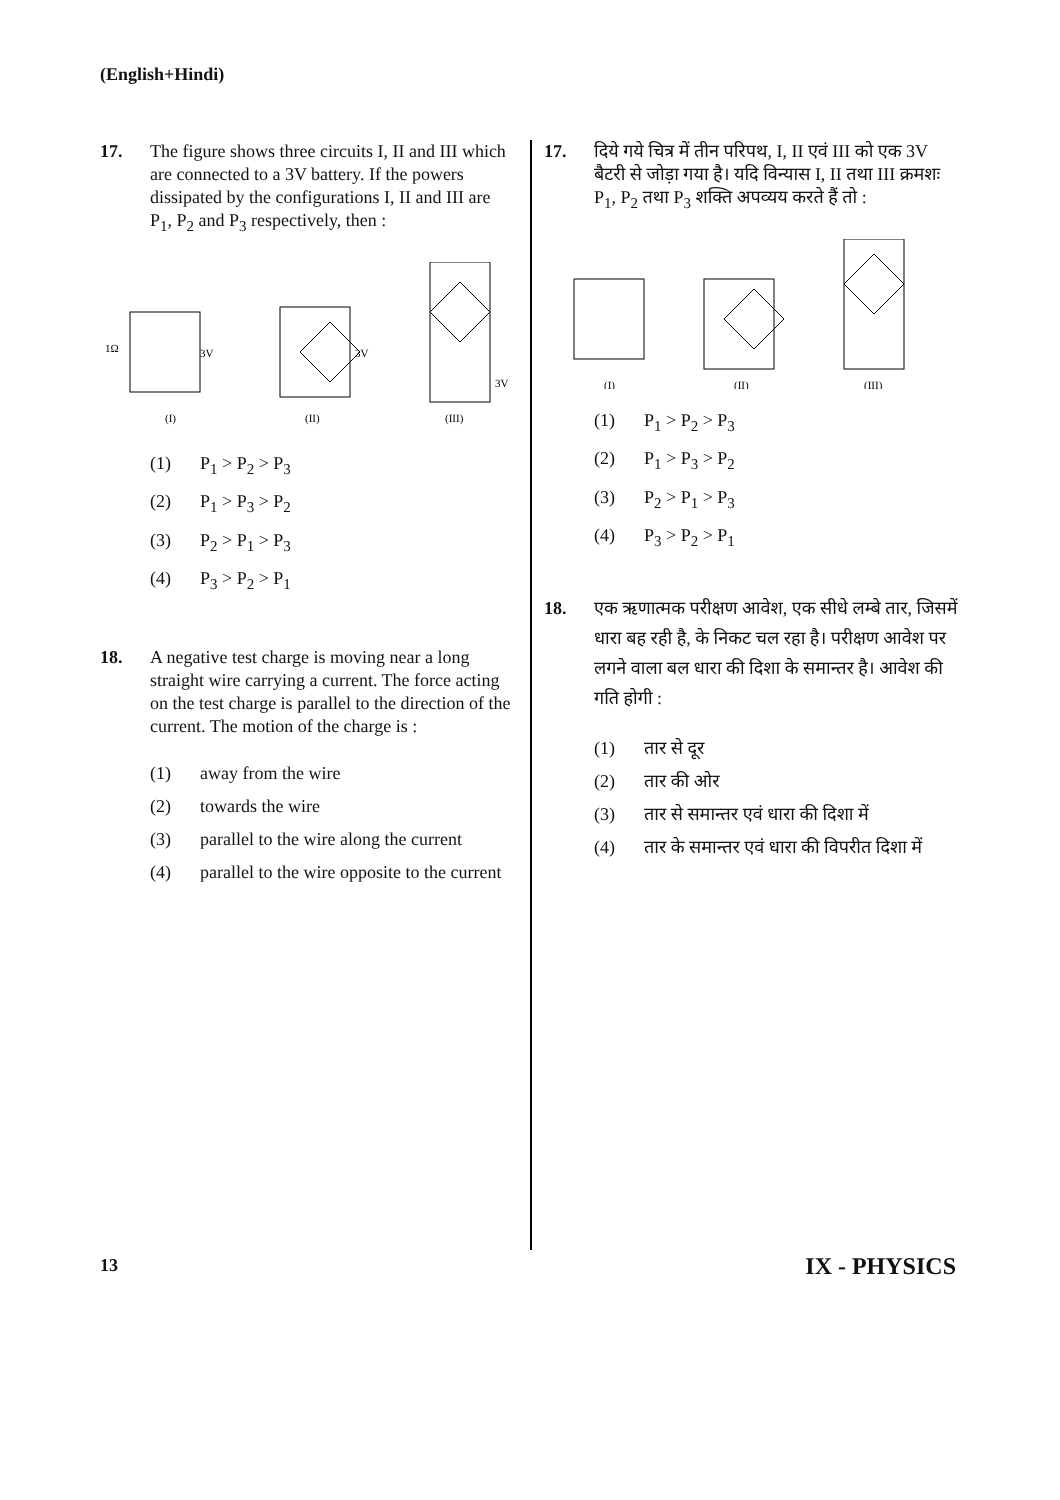(English+Hindi)
17. The figure shows three circuits I, II and III which are connected to a 3V battery. If the powers dissipated by the configurations I, II and III are P<sub>1</sub>, P<sub>2</sub> and P<sub>3</sub> respectively, then :
1Ω
(I)
(II)
(III)
3V
3V
3V
(1) P<sub>1</sub> > P<sub>2</sub> > P<sub>3</sub>
(2) P<sub>1</sub> > P<sub>3</sub> > P<sub>2</sub>
(3) P<sub>2</sub> > P<sub>1</sub> > P<sub>3</sub>
(4) P<sub>3</sub> > P<sub>2</sub> > P<sub>1</sub>
18. A negative test charge is moving near a long straight wire carrying a current. The force acting on the test charge is parallel to the direction of the current. The motion of the charge is :
(1) away from the wire
(2) towards the wire
(3) parallel to the wire along the current
(4) parallel to the wire opposite to the current
17. दिये गये चित्र में तीन परिपथ, I, II एवं III को एक 3V बैटरी से जोड़ा गया है। यदि विन्यास I, II तथा III क्रमशः P<sub>1</sub>, P<sub>2</sub> तथा P<sub>3</sub> शक्ति अपव्यय करते हैं तो :
(I)
(II)
(III)
(1) P<sub>1</sub> > P<sub>2</sub> > P<sub>3</sub>
(2) P<sub>1</sub> > P<sub>3</sub> > P<sub>2</sub>
(3) P<sub>2</sub> > P<sub>1</sub> > P<sub>3</sub>
(4) P<sub>3</sub> > P<sub>2</sub> > P<sub>1</sub>
18. एक ऋणात्मक परीक्षण आवेश, एक सीधे लम्बे तार, जिसमें धारा बह रही है, के निकट चल रहा है। परीक्षण आवेश पर लगने वाला बल धारा की दिशा के समान्तर है। आवेश की गति होगी :
(1) तार से दूर
(2) तार की ओर
(3) तार से समान्तर एवं धारा की दिशा में
(4) तार के समान्तर एवं धारा की विपरीत दिशा में
13 IX - PHYSICS